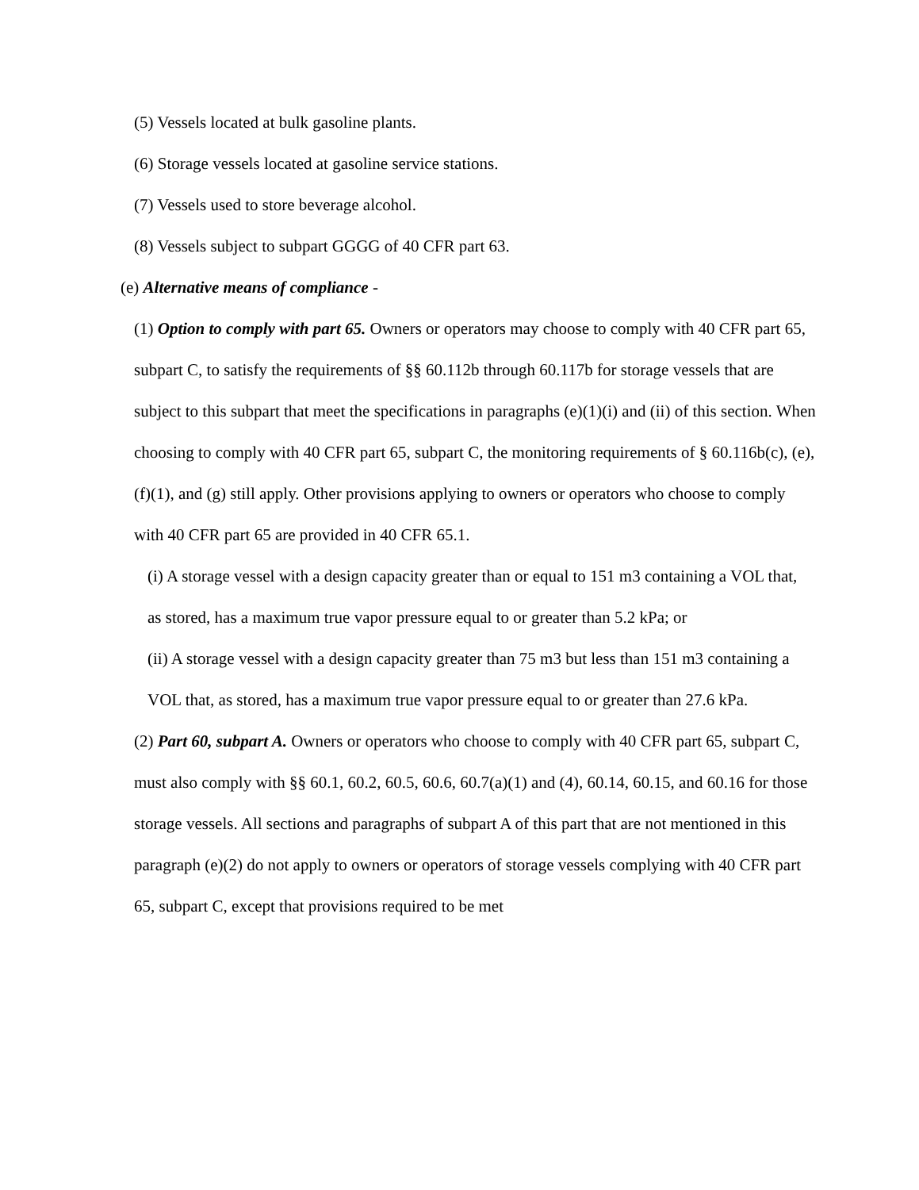(5) Vessels located at bulk gasoline plants.
(6) Storage vessels located at gasoline service stations.
(7) Vessels used to store beverage alcohol.
(8) Vessels subject to subpart GGGG of 40 CFR part 63.
(e) Alternative means of compliance -
(1) Option to comply with part 65. Owners or operators may choose to comply with 40 CFR part 65, subpart C, to satisfy the requirements of §§ 60.112b through 60.117b for storage vessels that are subject to this subpart that meet the specifications in paragraphs (e)(1)(i) and (ii) of this section. When choosing to comply with 40 CFR part 65, subpart C, the monitoring requirements of § 60.116b(c), (e), (f)(1), and (g) still apply. Other provisions applying to owners or operators who choose to comply with 40 CFR part 65 are provided in 40 CFR 65.1.
(i) A storage vessel with a design capacity greater than or equal to 151 m3 containing a VOL that, as stored, has a maximum true vapor pressure equal to or greater than 5.2 kPa; or
(ii) A storage vessel with a design capacity greater than 75 m3 but less than 151 m3 containing a VOL that, as stored, has a maximum true vapor pressure equal to or greater than 27.6 kPa.
(2) Part 60, subpart A. Owners or operators who choose to comply with 40 CFR part 65, subpart C, must also comply with §§ 60.1, 60.2, 60.5, 60.6, 60.7(a)(1) and (4), 60.14, 60.15, and 60.16 for those storage vessels. All sections and paragraphs of subpart A of this part that are not mentioned in this paragraph (e)(2) do not apply to owners or operators of storage vessels complying with 40 CFR part 65, subpart C, except that provisions required to be met